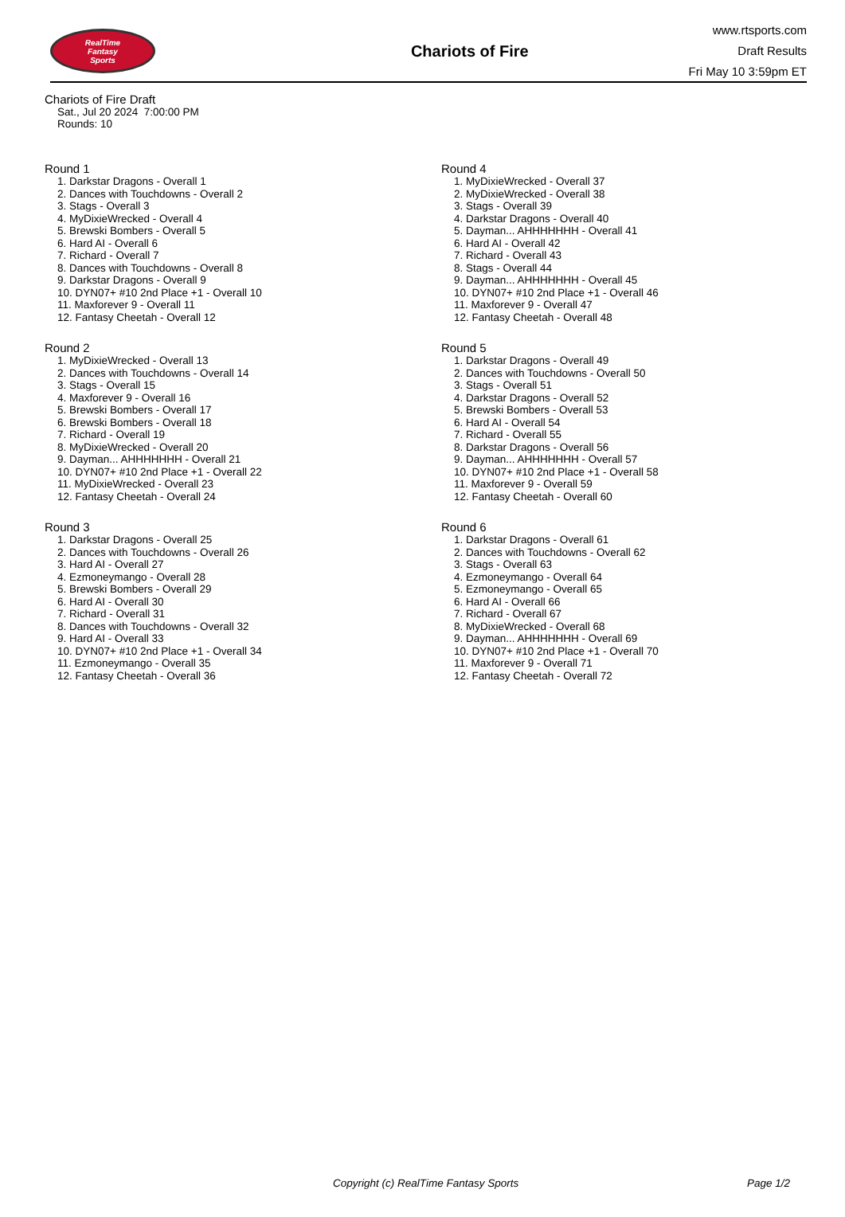RealTime
Fantasy
Sports
Chariots of Fire
www.rtsports.com
Draft Results
Fri May 10 3:59pm ET
Chariots of Fire Draft
Sat., Jul 20 2024 7:00:00 PM
Rounds: 10
Round 1
1. Darkstar Dragons - Overall 1
2. Dances with Touchdowns - Overall 2
3. Stags - Overall 3
4. MyDixieWrecked - Overall 4
5. Brewski Bombers - Overall 5
6. Hard AI - Overall 6
7. Richard - Overall 7
8. Dances with Touchdowns - Overall 8
9. Darkstar Dragons - Overall 9
10. DYN07+ #10 2nd Place +1 - Overall 10
11. Maxforever 9 - Overall 11
12. Fantasy Cheetah - Overall 12
Round 2
1. MyDixieWrecked - Overall 13
2. Dances with Touchdowns - Overall 14
3. Stags - Overall 15
4. Maxforever 9 - Overall 16
5. Brewski Bombers - Overall 17
6. Brewski Bombers - Overall 18
7. Richard - Overall 19
8. MyDixieWrecked - Overall 20
9. Dayman... AHHHHHHH - Overall 21
10. DYN07+ #10 2nd Place +1 - Overall 22
11. MyDixieWrecked - Overall 23
12. Fantasy Cheetah - Overall 24
Round 3
1. Darkstar Dragons - Overall 25
2. Dances with Touchdowns - Overall 26
3. Hard AI - Overall 27
4. Ezmoneymango - Overall 28
5. Brewski Bombers - Overall 29
6. Hard AI - Overall 30
7. Richard - Overall 31
8. Dances with Touchdowns - Overall 32
9. Hard AI - Overall 33
10. DYN07+ #10 2nd Place +1 - Overall 34
11. Ezmoneymango - Overall 35
12. Fantasy Cheetah - Overall 36
Round 4
1. MyDixieWrecked - Overall 37
2. MyDixieWrecked - Overall 38
3. Stags - Overall 39
4. Darkstar Dragons - Overall 40
5. Dayman... AHHHHHHH - Overall 41
6. Hard AI - Overall 42
7. Richard - Overall 43
8. Stags - Overall 44
9. Dayman... AHHHHHHH - Overall 45
10. DYN07+ #10 2nd Place +1 - Overall 46
11. Maxforever 9 - Overall 47
12. Fantasy Cheetah - Overall 48
Round 5
1. Darkstar Dragons - Overall 49
2. Dances with Touchdowns - Overall 50
3. Stags - Overall 51
4. Darkstar Dragons - Overall 52
5. Brewski Bombers - Overall 53
6. Hard AI - Overall 54
7. Richard - Overall 55
8. Darkstar Dragons - Overall 56
9. Dayman... AHHHHHHH - Overall 57
10. DYN07+ #10 2nd Place +1 - Overall 58
11. Maxforever 9 - Overall 59
12. Fantasy Cheetah - Overall 60
Round 6
1. Darkstar Dragons - Overall 61
2. Dances with Touchdowns - Overall 62
3. Stags - Overall 63
4. Ezmoneymango - Overall 64
5. Ezmoneymango - Overall 65
6. Hard AI - Overall 66
7. Richard - Overall 67
8. MyDixieWrecked - Overall 68
9. Dayman... AHHHHHHH - Overall 69
10. DYN07+ #10 2nd Place +1 - Overall 70
11. Maxforever 9 - Overall 71
12. Fantasy Cheetah - Overall 72
Copyright (c) RealTime Fantasy Sports Page 1/2